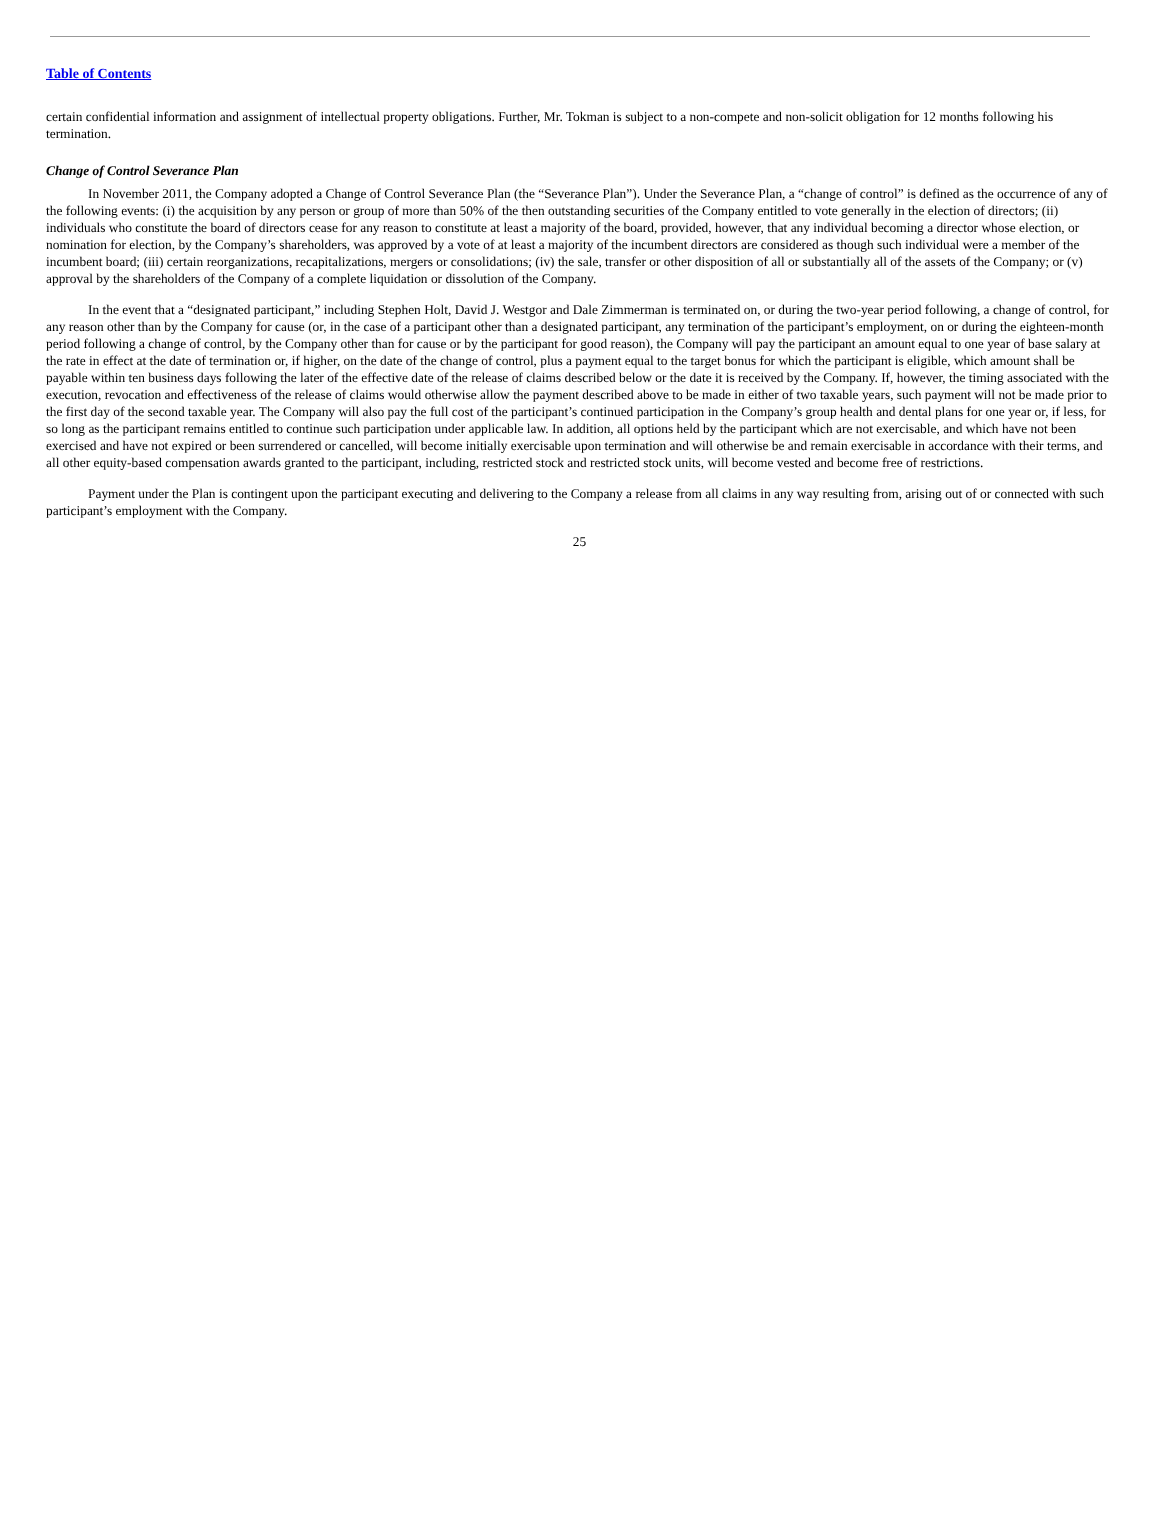Table of Contents
certain confidential information and assignment of intellectual property obligations. Further, Mr. Tokman is subject to a non-compete and non-solicit obligation for 12 months following his termination.
Change of Control Severance Plan
In November 2011, the Company adopted a Change of Control Severance Plan (the “Severance Plan”). Under the Severance Plan, a “change of control” is defined as the occurrence of any of the following events: (i) the acquisition by any person or group of more than 50% of the then outstanding securities of the Company entitled to vote generally in the election of directors; (ii) individuals who constitute the board of directors cease for any reason to constitute at least a majority of the board, provided, however, that any individual becoming a director whose election, or nomination for election, by the Company’s shareholders, was approved by a vote of at least a majority of the incumbent directors are considered as though such individual were a member of the incumbent board; (iii) certain reorganizations, recapitalizations, mergers or consolidations; (iv) the sale, transfer or other disposition of all or substantially all of the assets of the Company; or (v) approval by the shareholders of the Company of a complete liquidation or dissolution of the Company.
In the event that a “designated participant,” including Stephen Holt, David J. Westgor and Dale Zimmerman is terminated on, or during the two-year period following, a change of control, for any reason other than by the Company for cause (or, in the case of a participant other than a designated participant, any termination of the participant’s employment, on or during the eighteen-month period following a change of control, by the Company other than for cause or by the participant for good reason), the Company will pay the participant an amount equal to one year of base salary at the rate in effect at the date of termination or, if higher, on the date of the change of control, plus a payment equal to the target bonus for which the participant is eligible, which amount shall be payable within ten business days following the later of the effective date of the release of claims described below or the date it is received by the Company. If, however, the timing associated with the execution, revocation and effectiveness of the release of claims would otherwise allow the payment described above to be made in either of two taxable years, such payment will not be made prior to the first day of the second taxable year. The Company will also pay the full cost of the participant’s continued participation in the Company’s group health and dental plans for one year or, if less, for so long as the participant remains entitled to continue such participation under applicable law. In addition, all options held by the participant which are not exercisable, and which have not been exercised and have not expired or been surrendered or cancelled, will become initially exercisable upon termination and will otherwise be and remain exercisable in accordance with their terms, and all other equity-based compensation awards granted to the participant, including, restricted stock and restricted stock units, will become vested and become free of restrictions.
Payment under the Plan is contingent upon the participant executing and delivering to the Company a release from all claims in any way resulting from, arising out of or connected with such participant’s employment with the Company.
25